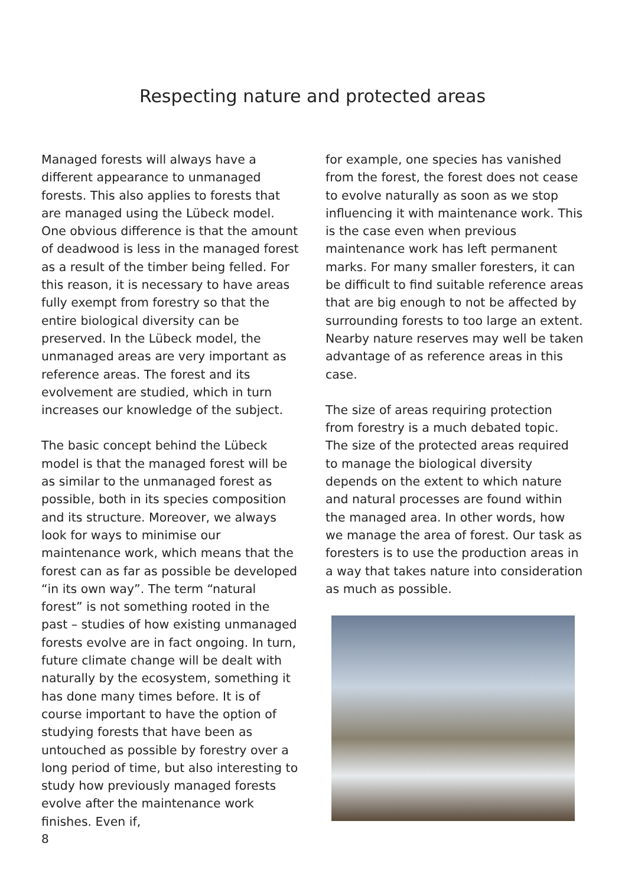Respecting nature and protected areas
Managed forests will always have a different appearance to unmanaged forests. This also applies to forests that are managed using the Lübeck model. One obvious difference is that the amount of deadwood is less in the managed forest as a result of the timber being felled. For this reason, it is necessary to have areas fully exempt from forestry so that the entire biological diversity can be preserved. In the Lübeck model, the unmanaged areas are very important as reference areas. The forest and its evolvement are studied, which in turn increases our knowledge of the subject.
The basic concept behind the Lübeck model is that the managed forest will be as similar to the unmanaged forest as possible, both in its species composition and its structure. Moreover, we always look for ways to minimise our maintenance work, which means that the forest can as far as possible be developed “in its own way”. The term “natural forest” is not something rooted in the past – studies of how existing unmanaged forests evolve are in fact ongoing. In turn, future climate change will be dealt with naturally by the ecosystem, something it has done many times before. It is of course important to have the option of studying forests that have been as untouched as possible by forestry over a long period of time, but also interesting to study how previously managed forests evolve after the maintenance work finishes. Even if,
for example, one species has vanished from the forest, the forest does not cease to evolve naturally as soon as we stop influencing it with maintenance work. This is the case even when previous maintenance work has left permanent marks. For many smaller foresters, it can be difficult to find suitable reference areas that are big enough to not be affected by surrounding forests to too large an extent. Nearby nature reserves may well be taken advantage of as reference areas in this case.
The size of areas requiring protection from forestry is a much debated topic. The size of the protected areas required to manage the biological diversity depends on the extent to which nature and natural processes are found within the managed area. In other words, how we manage the area of forest. Our task as foresters is to use the production areas in a way that takes nature into consideration as much as possible.
8